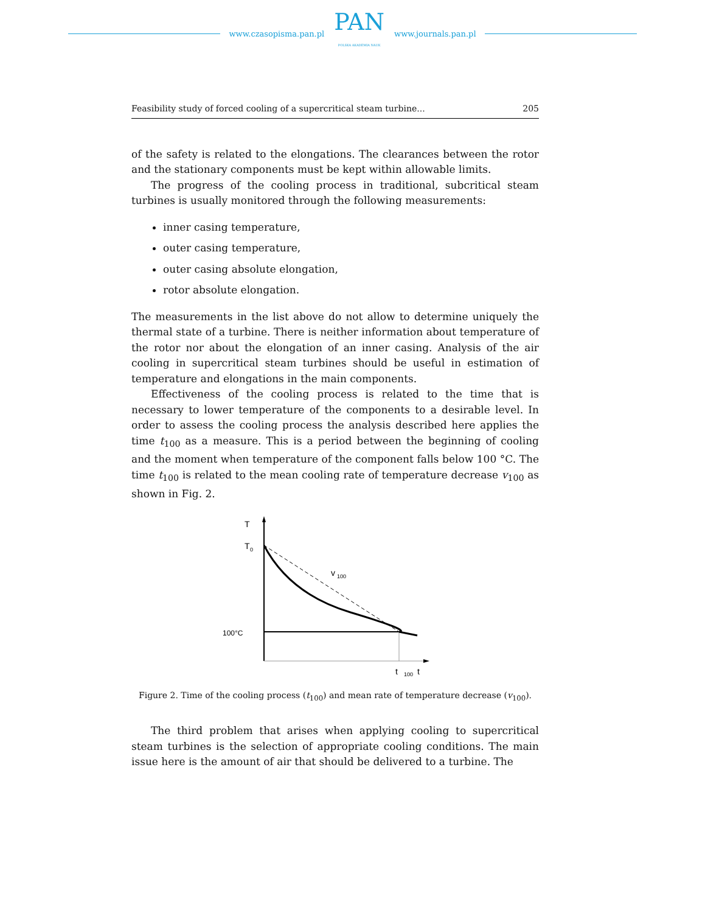www.czasopisma.pan.pl
PAN
POLSKA AKADEMIA NAUK
www.journals.pan.pl
Feasibility study of forced cooling of a supercritical steam turbine... 205
of the safety is related to the elongations. The clearances between the rotor and the stationary components must be kept within allowable limits.
The progress of the cooling process in traditional, subcritical steam turbines is usually monitored through the following measurements:
inner casing temperature,
outer casing temperature,
outer casing absolute elongation,
rotor absolute elongation.
The measurements in the list above do not allow to determine uniquely the thermal state of a turbine. There is neither information about temperature of the rotor nor about the elongation of an inner casing. Analysis of the air cooling in supercritical steam turbines should be useful in estimation of temperature and elongations in the main components.
Effectiveness of the cooling process is related to the time that is necessary to lower temperature of the components to a desirable level. In order to assess the cooling process the analysis described here applies the time t<sub>100</sub> as a measure. This is a period between the beginning of cooling and the moment when temperature of the component falls below 100 °C. The time t<sub>100</sub> is related to the mean cooling rate of temperature decrease v<sub>100</sub> as shown in Fig. 2.
T
T
0
v
100
100°C
t
100
t
Figure 2. Time of the cooling process (t<sub>100</sub>) and mean rate of temperature decrease (v<sub>100</sub>).
The third problem that arises when applying cooling to supercritical steam turbines is the selection of appropriate cooling conditions. The main issue here is the amount of air that should be delivered to a turbine. The